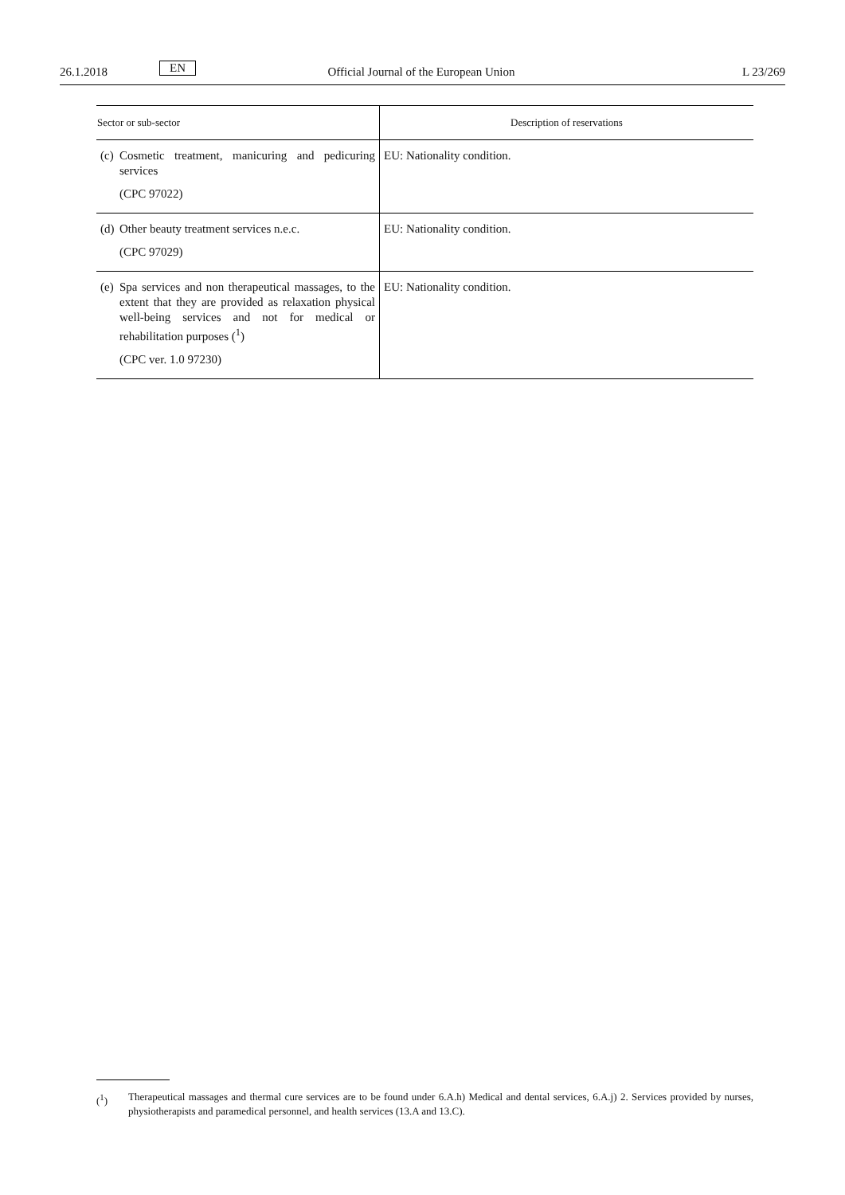26.1.2018
EN
Official Journal of the European Union
L 23/269
| Sector or sub-sector | Description of reservations |
| --- | --- |
| (c) Cosmetic treatment, manicuring and pedicuring services (CPC 97022) | EU: Nationality condition. |
| (d) Other beauty treatment services n.e.c. (CPC 97029) | EU: Nationality condition. |
| (e) Spa services and non therapeutical massages, to the extent that they are provided as relaxation physical well-being services and not for medical or rehabilitation purposes (<sup>1</sup>) (CPC ver. 1.0 97230) | EU: Nationality condition. |
(<sup>1</sup>) Therapeutical massages and thermal cure services are to be found under 6.A.h) Medical and dental services, 6.A.j) 2. Services provided by nurses, physiotherapists and paramedical personnel, and health services (13.A and 13.C).